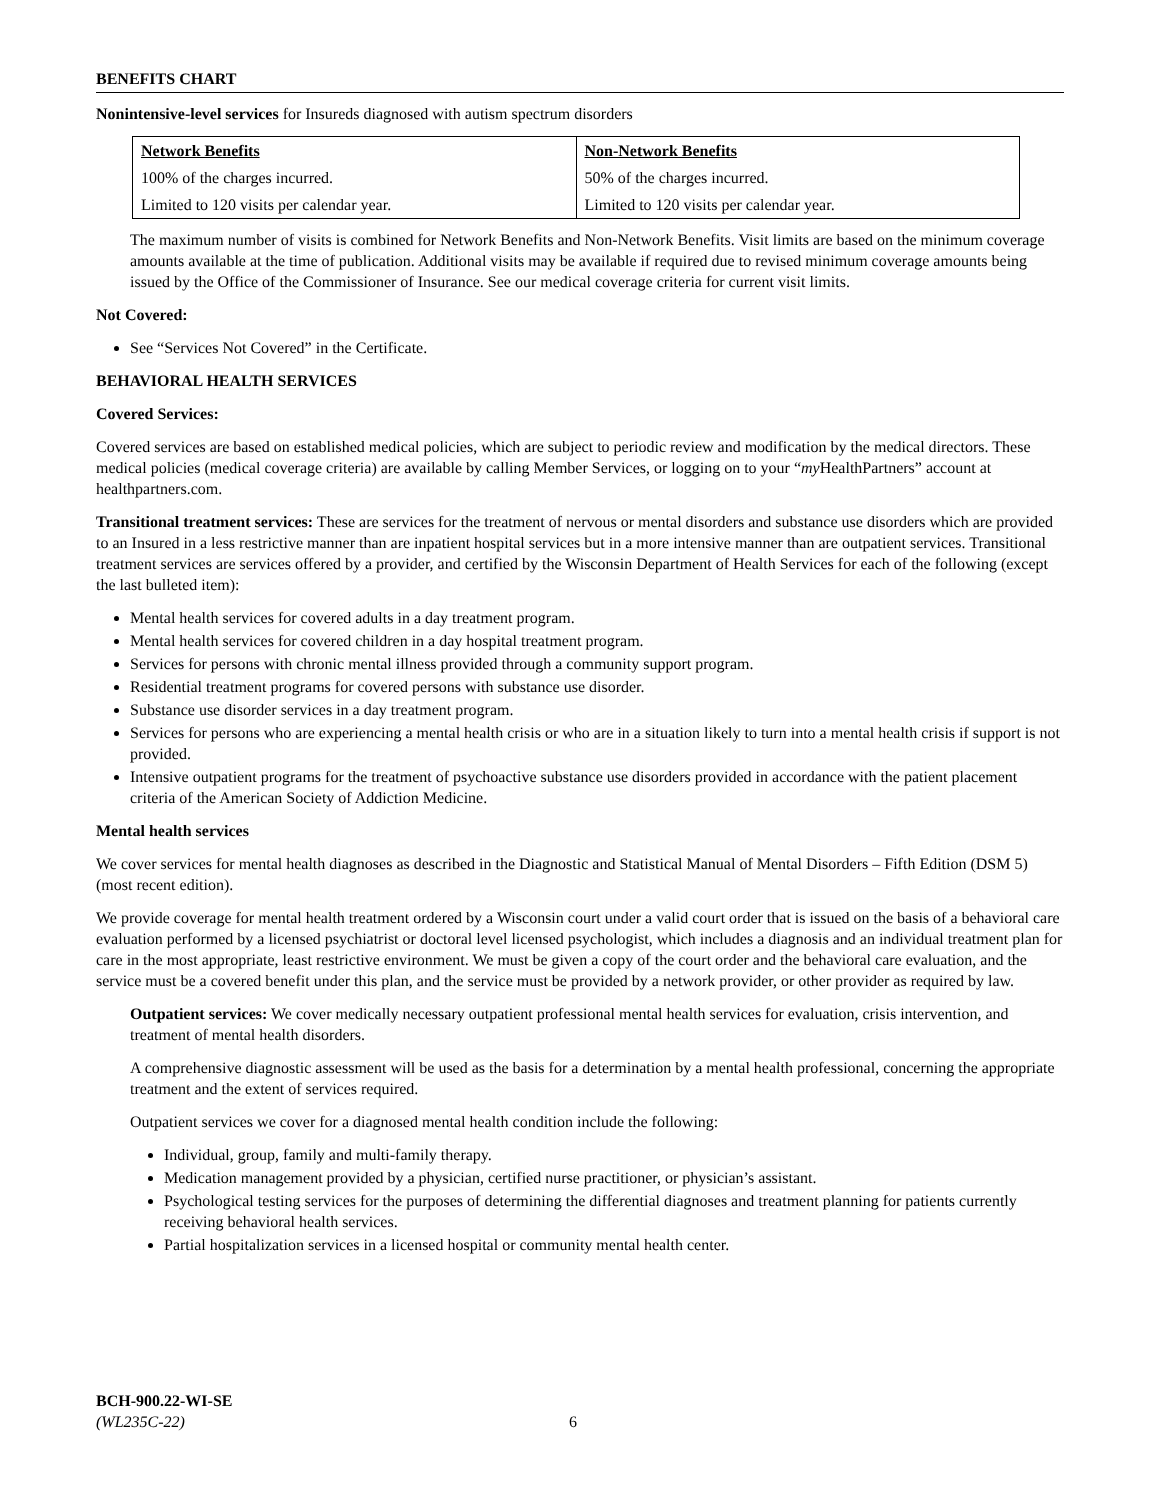BENEFITS CHART
Nonintensive-level services for Insureds diagnosed with autism spectrum disorders
| Network Benefits | Non-Network Benefits |
| --- | --- |
| 100% of the charges incurred. | 50% of the charges incurred. |
| Limited to 120 visits per calendar year. | Limited to 120 visits per calendar year. |
The maximum number of visits is combined for Network Benefits and Non-Network Benefits. Visit limits are based on the minimum coverage amounts available at the time of publication. Additional visits may be available if required due to revised minimum coverage amounts being issued by the Office of the Commissioner of Insurance. See our medical coverage criteria for current visit limits.
Not Covered:
See “Services Not Covered” in the Certificate.
BEHAVIORAL HEALTH SERVICES
Covered Services:
Covered services are based on established medical policies, which are subject to periodic review and modification by the medical directors. These medical policies (medical coverage criteria) are available by calling Member Services, or logging on to your “my HealthPartners” account at healthpartners.com.
Transitional treatment services: These are services for the treatment of nervous or mental disorders and substance use disorders which are provided to an Insured in a less restrictive manner than are inpatient hospital services but in a more intensive manner than are outpatient services. Transitional treatment services are services offered by a provider, and certified by the Wisconsin Department of Health Services for each of the following (except the last bulleted item):
Mental health services for covered adults in a day treatment program.
Mental health services for covered children in a day hospital treatment program.
Services for persons with chronic mental illness provided through a community support program.
Residential treatment programs for covered persons with substance use disorder.
Substance use disorder services in a day treatment program.
Services for persons who are experiencing a mental health crisis or who are in a situation likely to turn into a mental health crisis if support is not provided.
Intensive outpatient programs for the treatment of psychoactive substance use disorders provided in accordance with the patient placement criteria of the American Society of Addiction Medicine.
Mental health services
We cover services for mental health diagnoses as described in the Diagnostic and Statistical Manual of Mental Disorders – Fifth Edition (DSM 5) (most recent edition).
We provide coverage for mental health treatment ordered by a Wisconsin court under a valid court order that is issued on the basis of a behavioral care evaluation performed by a licensed psychiatrist or doctoral level licensed psychologist, which includes a diagnosis and an individual treatment plan for care in the most appropriate, least restrictive environment. We must be given a copy of the court order and the behavioral care evaluation, and the service must be a covered benefit under this plan, and the service must be provided by a network provider, or other provider as required by law.
Outpatient services: We cover medically necessary outpatient professional mental health services for evaluation, crisis intervention, and treatment of mental health disorders.
A comprehensive diagnostic assessment will be used as the basis for a determination by a mental health professional, concerning the appropriate treatment and the extent of services required.
Outpatient services we cover for a diagnosed mental health condition include the following:
Individual, group, family and multi-family therapy.
Medication management provided by a physician, certified nurse practitioner, or physician’s assistant.
Psychological testing services for the purposes of determining the differential diagnoses and treatment planning for patients currently receiving behavioral health services.
Partial hospitalization services in a licensed hospital or community mental health center.
BCH-900.22-WI-SE
(WL235C-22) 6